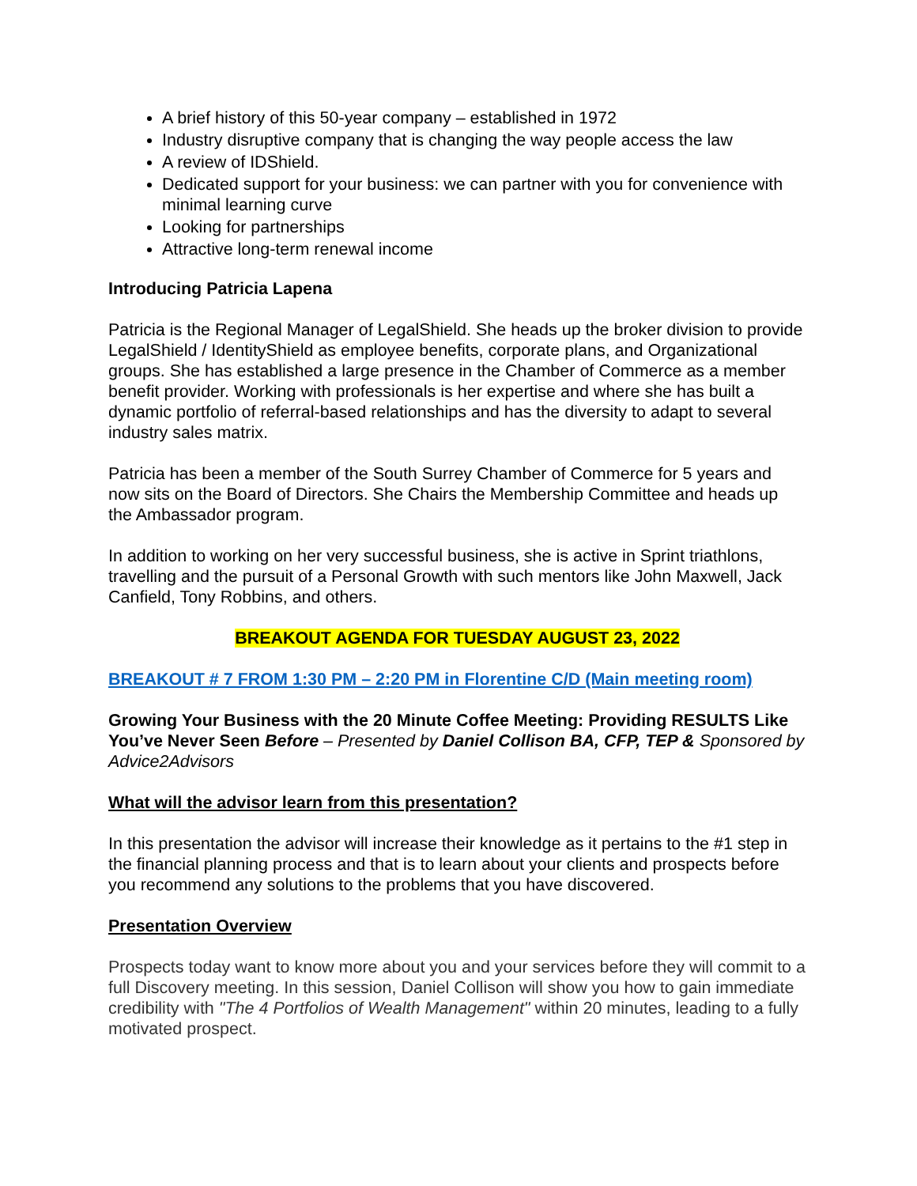A brief history of this 50-year company – established in 1972
Industry disruptive company that is changing the way people access the law
A review of IDShield.
Dedicated support for your business: we can partner with you for convenience with minimal learning curve
Looking for partnerships
Attractive long-term renewal income
Introducing Patricia Lapena
Patricia is the Regional Manager of LegalShield. She heads up the broker division to provide LegalShield / IdentityShield as employee benefits, corporate plans, and Organizational groups. She has established a large presence in the Chamber of Commerce as a member benefit provider. Working with professionals is her expertise and where she has built a dynamic portfolio of referral-based relationships and has the diversity to adapt to several industry sales matrix.
Patricia has been a member of the South Surrey Chamber of Commerce for 5 years and now sits on the Board of Directors. She Chairs the Membership Committee and heads up the Ambassador program.
In addition to working on her very successful business, she is active in Sprint triathlons, travelling and the pursuit of a Personal Growth with such mentors like John Maxwell, Jack Canfield, Tony Robbins, and others.
BREAKOUT AGENDA FOR TUESDAY AUGUST 23, 2022
BREAKOUT # 7 FROM 1:30 PM – 2:20 PM in Florentine C/D (Main meeting room)
Growing Your Business with the 20 Minute Coffee Meeting: Providing RESULTS Like You’ve Never Seen Before – Presented by Daniel Collison BA, CFP, TEP & Sponsored by Advice2Advisors
What will the advisor learn from this presentation?
In this presentation the advisor will increase their knowledge as it pertains to the #1 step in the financial planning process and that is to learn about your clients and prospects before you recommend any solutions to the problems that you have discovered.
Presentation Overview
Prospects today want to know more about you and your services before they will commit to a full Discovery meeting. In this session, Daniel Collison will show you how to gain immediate credibility with "The 4 Portfolios of Wealth Management" within 20 minutes, leading to a fully motivated prospect.